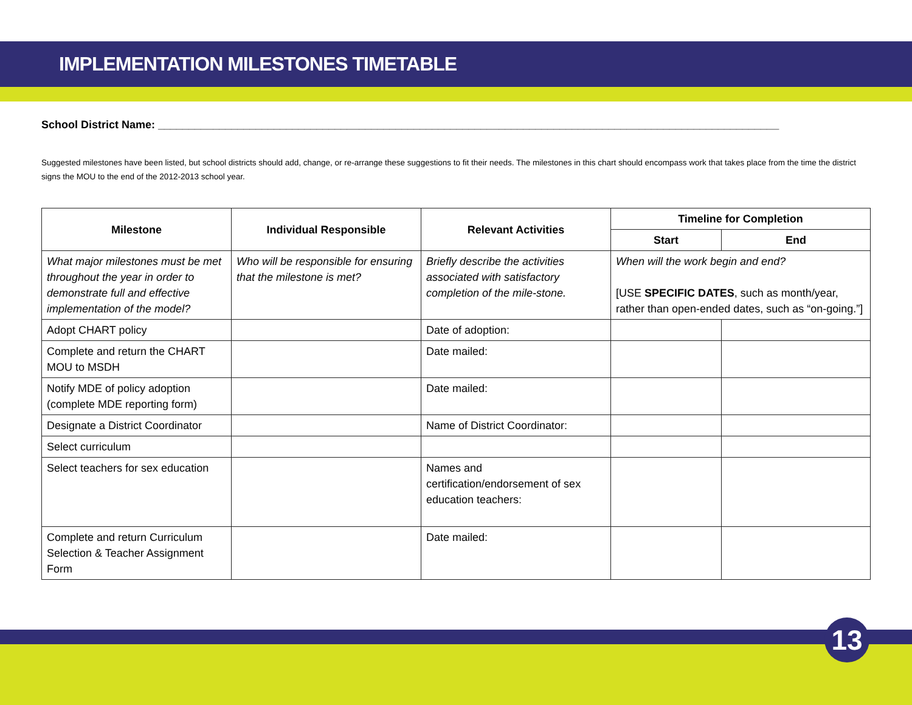IMPLEMENTATION MILESTONES TIMETABLE
School District Name: ______________________________________________________________________________________________________
Suggested milestones have been listed, but school districts should add, change, or re-arrange these suggestions to fit their needs. The milestones in this chart should encompass work that takes place from the time the district signs the MOU to the end of the 2012-2013 school year.
| Milestone | Individual Responsible | Relevant Activities | Timeline for Completion | |
| --- | --- | --- | --- | --- |
| | | | Start | End |
| What major milestones must be met throughout the year in order to demonstrate full and effective implementation of the model? | Who will be responsible for ensuring that the milestone is met? | Briefly describe the activities associated with satisfactory completion of the mile-stone. | When will the work begin and end? [USE SPECIFIC DATES , such as month/year, rather than open-ended dates, such as “on-going.”] | |
| Adopt CHART policy | | Date of adoption: | | |
| Complete and return the CHART MOU to MSDH | | Date mailed: | | |
| Notify MDE of policy adoption (complete MDE reporting form) | | Date mailed: | | |
| Designate a District Coordinator | | Name of District Coordinator: | | |
| Select curriculum | | | | |
| Select teachers for sex education | | Names and certification/endorsement of sex education teachers: | | |
| Complete and return Curriculum Selection & Teacher Assignment Form | | Date mailed: | | |
13